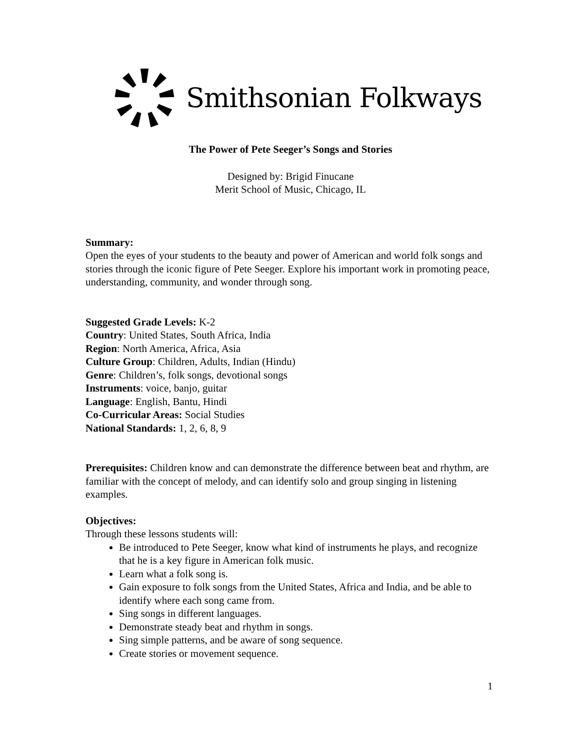Smithsonian Folkways
The Power of Pete Seeger’s Songs and Stories
Designed by: Brigid Finucane
Merit School of Music, Chicago, IL
Summary:
Open the eyes of your students to the beauty and power of American and world folk songs and stories through the iconic figure of Pete Seeger. Explore his important work in promoting peace, understanding, community, and wonder through song.
Suggested Grade Levels: K-2
Country: United States, South Africa, India
Region: North America, Africa, Asia
Culture Group: Children, Adults, Indian (Hindu)
Genre: Children’s, folk songs, devotional songs
Instruments: voice, banjo, guitar
Language: English, Bantu, Hindi
Co-Curricular Areas: Social Studies
National Standards: 1, 2, 6, 8, 9
Prerequisites: Children know and can demonstrate the difference between beat and rhythm, are familiar with the concept of melody, and can identify solo and group singing in listening examples.
Objectives:
Through these lessons students will:
Be introduced to Pete Seeger, know what kind of instruments he plays, and recognize that he is a key figure in American folk music.
Learn what a folk song is.
Gain exposure to folk songs from the United States, Africa and India, and be able to identify where each song came from.
Sing songs in different languages.
Demonstrate steady beat and rhythm in songs.
Sing simple patterns, and be aware of song sequence.
Create stories or movement sequence.
1